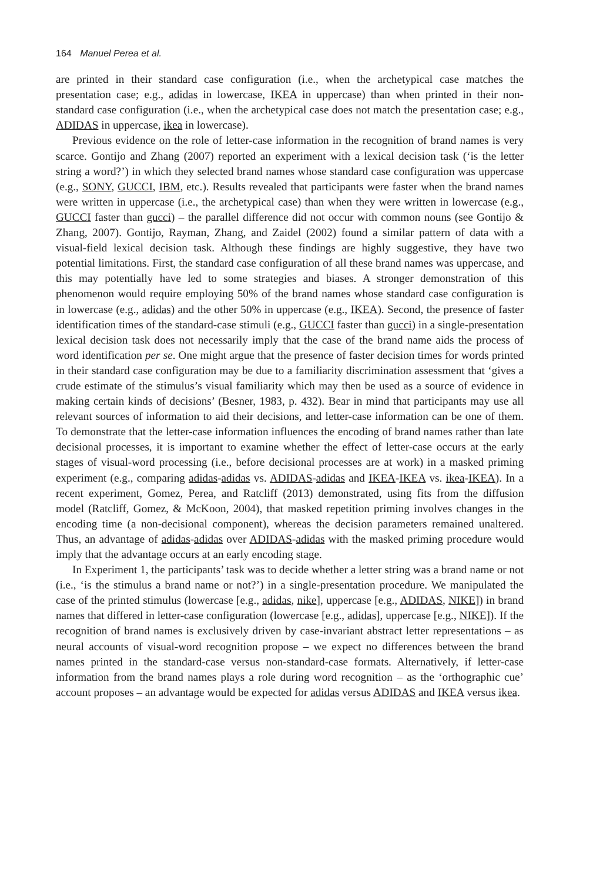164 Manuel Perea et al.
are printed in their standard case configuration (i.e., when the archetypical case matches the presentation case; e.g., adidas in lowercase, IKEA in uppercase) than when printed in their non-standard case configuration (i.e., when the archetypical case does not match the presentation case; e.g., ADIDAS in uppercase, ikea in lowercase).
Previous evidence on the role of letter-case information in the recognition of brand names is very scarce. Gontijo and Zhang (2007) reported an experiment with a lexical decision task (‘is the letter string a word?’) in which they selected brand names whose standard case configuration was uppercase (e.g., SONY, GUCCI, IBM, etc.). Results revealed that participants were faster when the brand names were written in uppercase (i.e., the archetypical case) than when they were written in lowercase (e.g., GUCCI faster than gucci) – the parallel difference did not occur with common nouns (see Gontijo & Zhang, 2007). Gontijo, Rayman, Zhang, and Zaidel (2002) found a similar pattern of data with a visual-field lexical decision task. Although these findings are highly suggestive, they have two potential limitations. First, the standard case configuration of all these brand names was uppercase, and this may potentially have led to some strategies and biases. A stronger demonstration of this phenomenon would require employing 50% of the brand names whose standard case configuration is in lowercase (e.g., adidas) and the other 50% in uppercase (e.g., IKEA). Second, the presence of faster identification times of the standard-case stimuli (e.g., GUCCI faster than gucci) in a single-presentation lexical decision task does not necessarily imply that the case of the brand name aids the process of word identification per se. One might argue that the presence of faster decision times for words printed in their standard case configuration may be due to a familiarity discrimination assessment that ‘gives a crude estimate of the stimulus’s visual familiarity which may then be used as a source of evidence in making certain kinds of decisions’ (Besner, 1983, p. 432). Bear in mind that participants may use all relevant sources of information to aid their decisions, and letter-case information can be one of them. To demonstrate that the letter-case information influences the encoding of brand names rather than late decisional processes, it is important to examine whether the effect of letter-case occurs at the early stages of visual-word processing (i.e., before decisional processes are at work) in a masked priming experiment (e.g., comparing adidas-adidas vs. ADIDAS-adidas and IKEA-IKEA vs. ikea-IKEA). In a recent experiment, Gomez, Perea, and Ratcliff (2013) demonstrated, using fits from the diffusion model (Ratcliff, Gomez, & McKoon, 2004), that masked repetition priming involves changes in the encoding time (a non-decisional component), whereas the decision parameters remained unaltered. Thus, an advantage of adidas-adidas over ADIDAS-adidas with the masked priming procedure would imply that the advantage occurs at an early encoding stage.
In Experiment 1, the participants’ task was to decide whether a letter string was a brand name or not (i.e., ‘is the stimulus a brand name or not?’) in a single-presentation procedure. We manipulated the case of the printed stimulus (lowercase [e.g., adidas, nike], uppercase [e.g., ADIDAS, NIKE]) in brand names that differed in letter-case configuration (lowercase [e.g., adidas], uppercase [e.g., NIKE]). If the recognition of brand names is exclusively driven by case-invariant abstract letter representations – as neural accounts of visual-word recognition propose – we expect no differences between the brand names printed in the standard-case versus non-standard-case formats. Alternatively, if letter-case information from the brand names plays a role during word recognition – as the ‘orthographic cue’ account proposes – an advantage would be expected for adidas versus ADIDAS and IKEA versus ikea.